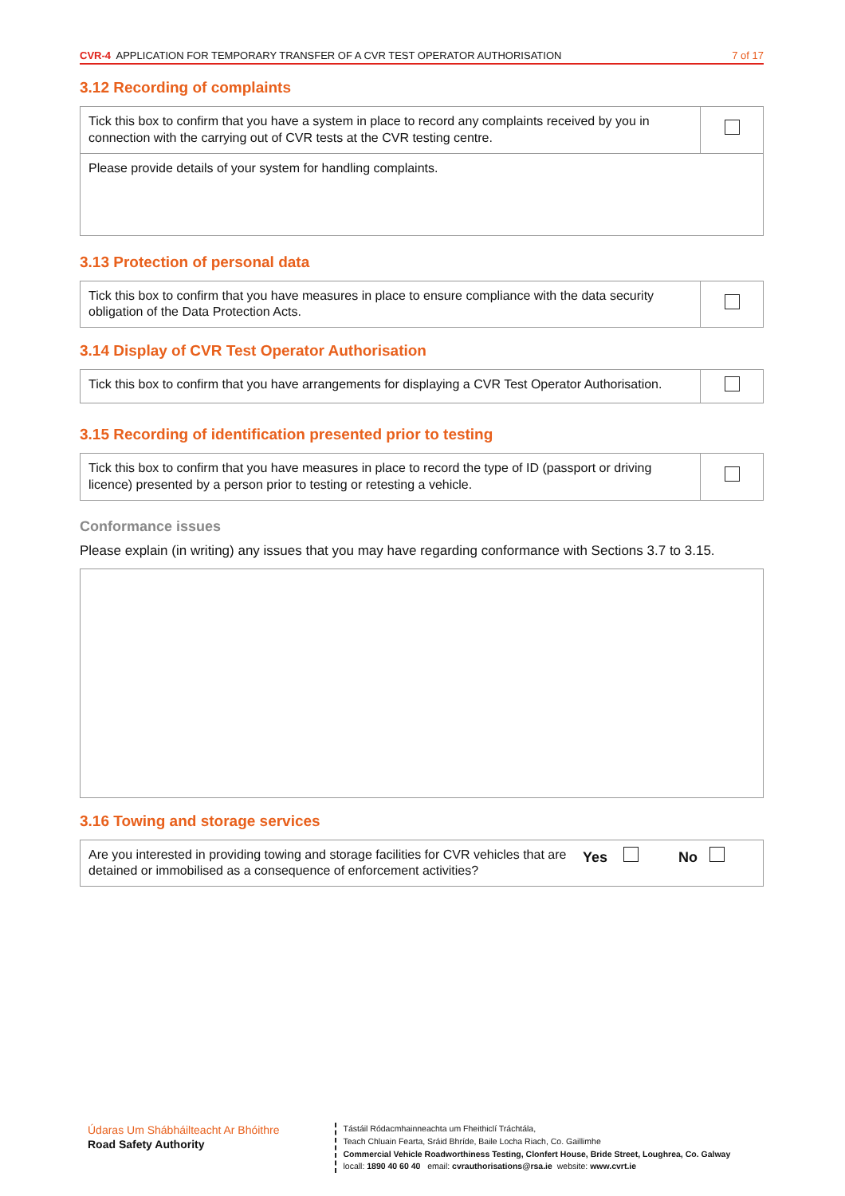CVR-4 APPLICATION FOR TEMPORARY TRANSFER OF A CVR TEST OPERATOR AUTHORISATION 7 of 17
3.12 Recording of complaints
| Tick this box to confirm that you have a system in place to record any complaints received by you in connection with the carrying out of CVR tests at the CVR testing centre. | |
| Please provide details of your system for handling complaints. | |
3.13 Protection of personal data
| Tick this box to confirm that you have measures in place to ensure compliance with the data security obligation of the Data Protection Acts. | |
3.14 Display of CVR Test Operator Authorisation
| Tick this box to confirm that you have arrangements for displaying a CVR Test Operator Authorisation. | |
3.15 Recording of identification presented prior to testing
| Tick this box to confirm that you have measures in place to record the type of ID (passport or driving licence) presented by a person prior to testing or retesting a vehicle. | |
Conformance issues
Please explain (in writing) any issues that you may have regarding conformance with Sections 3.7 to 3.15.
3.16 Towing and storage services
| Are you interested in providing towing and storage facilities for CVR vehicles that are detained or immobilised as a consequence of enforcement activities? | Yes No |
Údaras Um Shábháilteacht Ar Bhóithre
Road Safety Authority
Tástáil Ródacmhainneachta um Fheithiclí Tráchtála,
Teach Chluain Fearta, Sráid Bhríde, Baile Locha Riach, Co. Gaillimhe
Commercial Vehicle Roadworthiness Testing, Clonfert House, Bride Street, Loughrea, Co. Galway
locall: 1890 40 60 40 email: cvrauthorisations@rsa.ie website: www.cvrt.ie